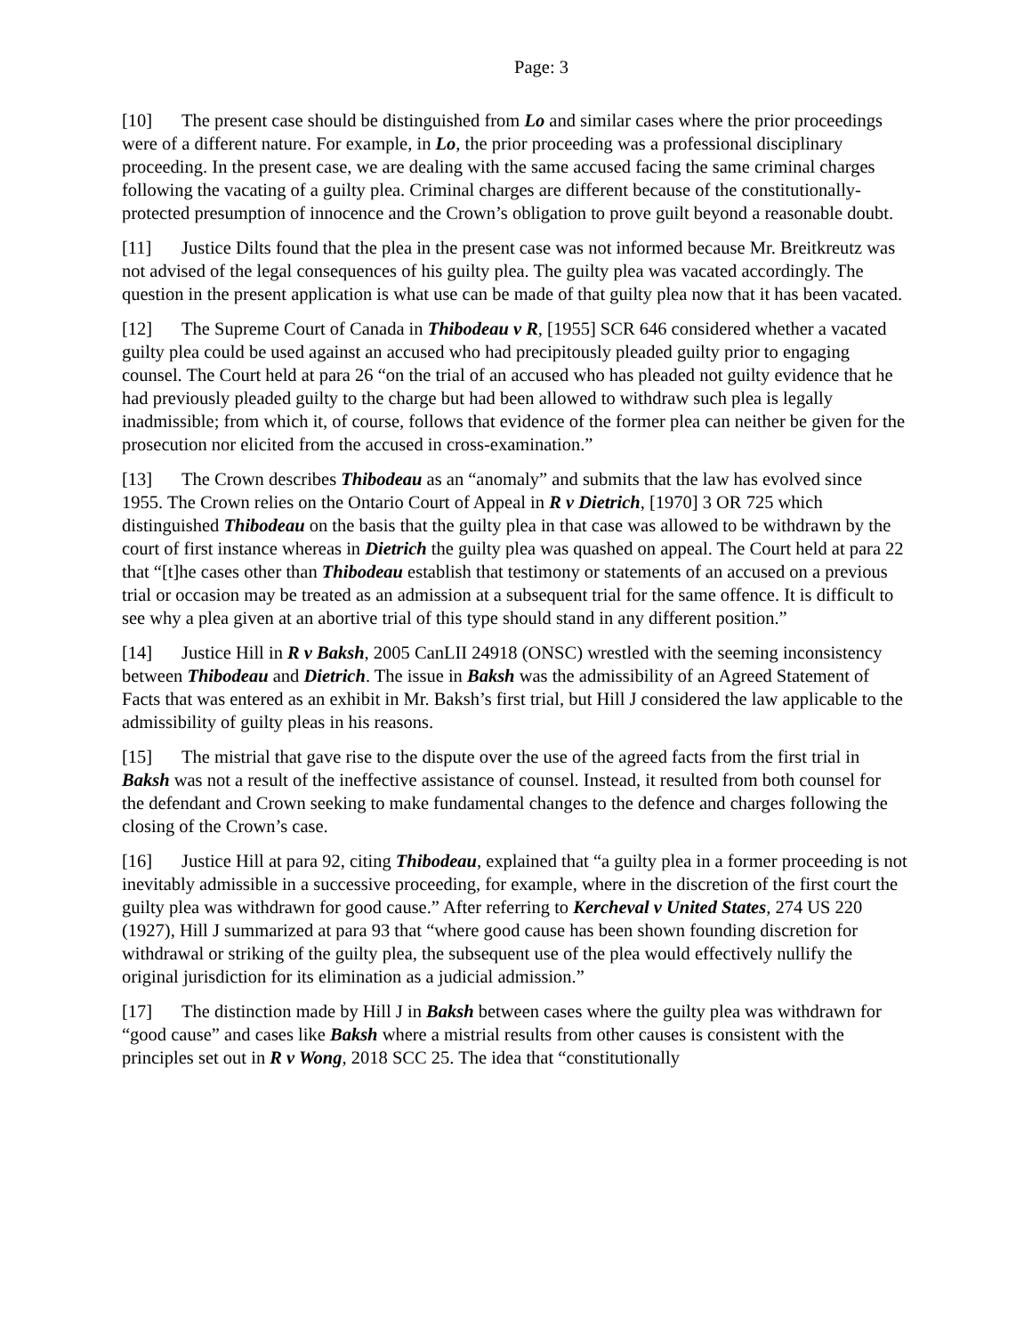Page: 3
[10] The present case should be distinguished from Lo and similar cases where the prior proceedings were of a different nature. For example, in Lo, the prior proceeding was a professional disciplinary proceeding. In the present case, we are dealing with the same accused facing the same criminal charges following the vacating of a guilty plea. Criminal charges are different because of the constitutionally-protected presumption of innocence and the Crown’s obligation to prove guilt beyond a reasonable doubt.
[11] Justice Dilts found that the plea in the present case was not informed because Mr. Breitkreutz was not advised of the legal consequences of his guilty plea. The guilty plea was vacated accordingly. The question in the present application is what use can be made of that guilty plea now that it has been vacated.
[12] The Supreme Court of Canada in Thibodeau v R, [1955] SCR 646 considered whether a vacated guilty plea could be used against an accused who had precipitously pleaded guilty prior to engaging counsel. The Court held at para 26 “on the trial of an accused who has pleaded not guilty evidence that he had previously pleaded guilty to the charge but had been allowed to withdraw such plea is legally inadmissible; from which it, of course, follows that evidence of the former plea can neither be given for the prosecution nor elicited from the accused in cross-examination.”
[13] The Crown describes Thibodeau as an “anomaly” and submits that the law has evolved since 1955. The Crown relies on the Ontario Court of Appeal in R v Dietrich, [1970] 3 OR 725 which distinguished Thibodeau on the basis that the guilty plea in that case was allowed to be withdrawn by the court of first instance whereas in Dietrich the guilty plea was quashed on appeal. The Court held at para 22 that “[t]he cases other than Thibodeau establish that testimony or statements of an accused on a previous trial or occasion may be treated as an admission at a subsequent trial for the same offence. It is difficult to see why a plea given at an abortive trial of this type should stand in any different position.”
[14] Justice Hill in R v Baksh, 2005 CanLII 24918 (ONSC) wrestled with the seeming inconsistency between Thibodeau and Dietrich. The issue in Baksh was the admissibility of an Agreed Statement of Facts that was entered as an exhibit in Mr. Baksh’s first trial, but Hill J considered the law applicable to the admissibility of guilty pleas in his reasons.
[15] The mistrial that gave rise to the dispute over the use of the agreed facts from the first trial in Baksh was not a result of the ineffective assistance of counsel. Instead, it resulted from both counsel for the defendant and Crown seeking to make fundamental changes to the defence and charges following the closing of the Crown’s case.
[16] Justice Hill at para 92, citing Thibodeau, explained that “a guilty plea in a former proceeding is not inevitably admissible in a successive proceeding, for example, where in the discretion of the first court the guilty plea was withdrawn for good cause.” After referring to Kercheval v United States, 274 US 220 (1927), Hill J summarized at para 93 that “where good cause has been shown founding discretion for withdrawal or striking of the guilty plea, the subsequent use of the plea would effectively nullify the original jurisdiction for its elimination as a judicial admission.”
[17] The distinction made by Hill J in Baksh between cases where the guilty plea was withdrawn for “good cause” and cases like Baksh where a mistrial results from other causes is consistent with the principles set out in R v Wong, 2018 SCC 25. The idea that “constitutionally